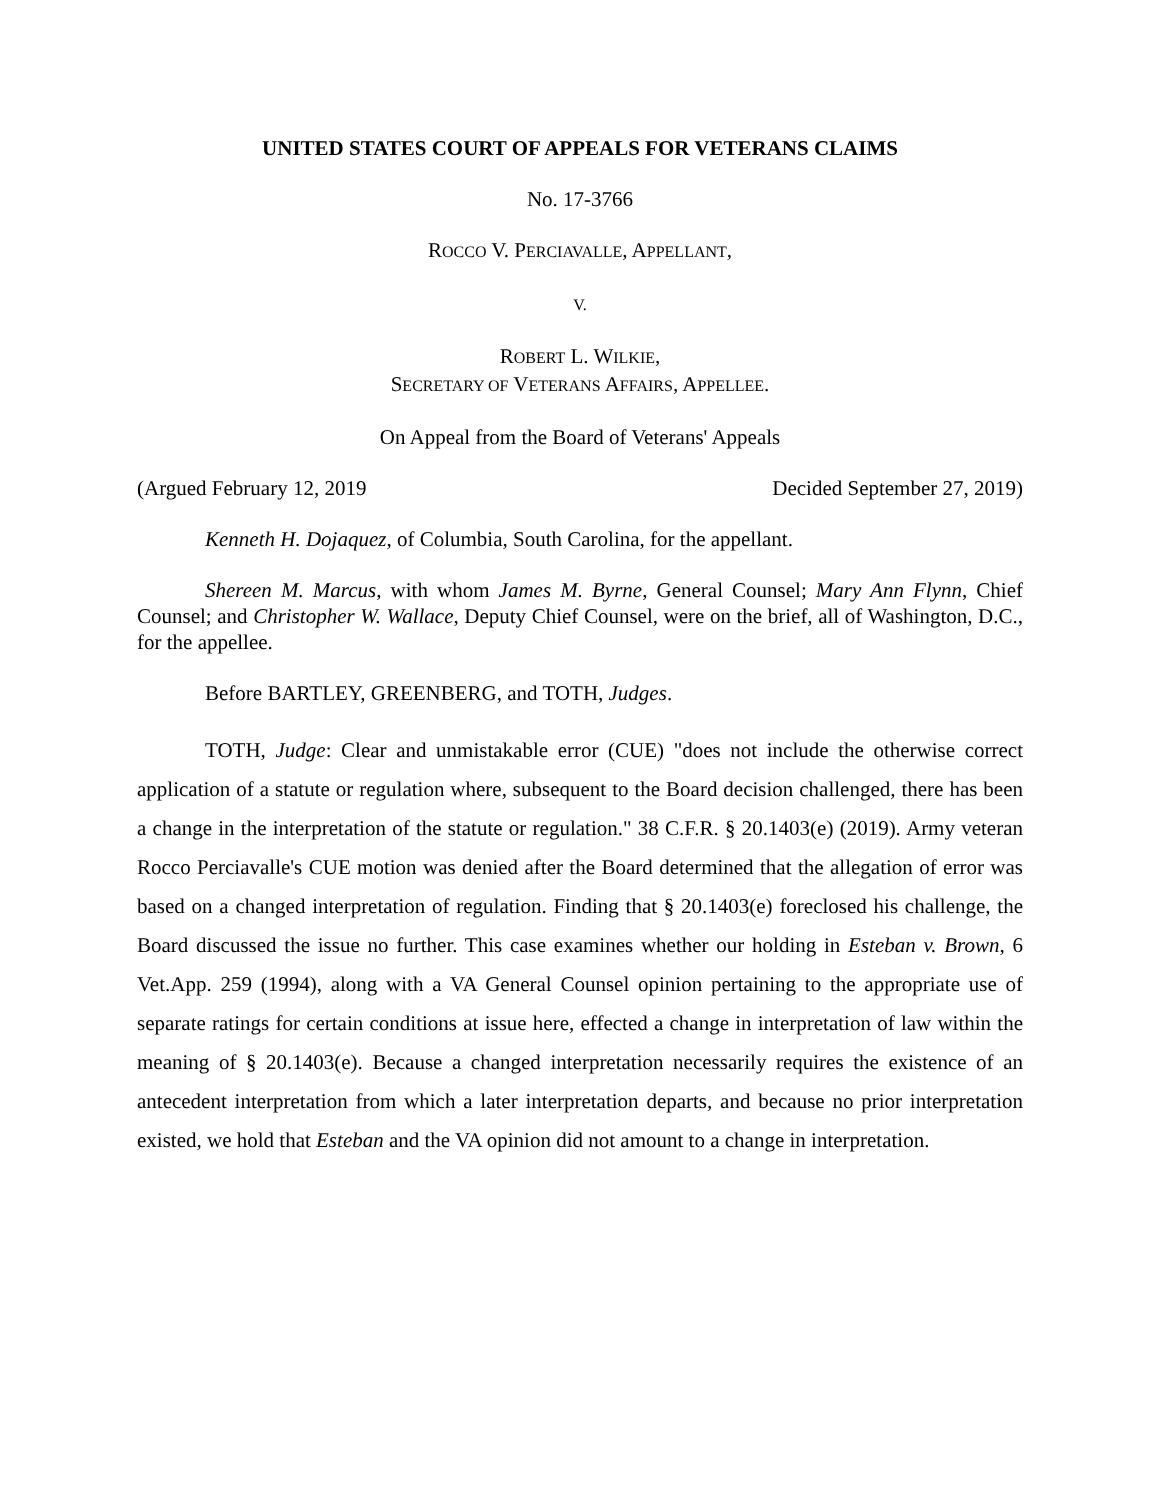UNITED STATES COURT OF APPEALS FOR VETERANS CLAIMS
No. 17-3766
ROCCO V. PERCIAVALLE, APPELLANT,
V.
ROBERT L. WILKIE,
SECRETARY OF VETERANS AFFAIRS, APPELLEE.
On Appeal from the Board of Veterans' Appeals
(Argued February 12, 2019 Decided September 27, 2019)
Kenneth H. Dojaquez, of Columbia, South Carolina, for the appellant.
Shereen M. Marcus, with whom James M. Byrne, General Counsel; Mary Ann Flynn, Chief Counsel; and Christopher W. Wallace, Deputy Chief Counsel, were on the brief, all of Washington, D.C., for the appellee.
Before BARTLEY, GREENBERG, and TOTH, Judges.
TOTH, Judge: Clear and unmistakable error (CUE) "does not include the otherwise correct application of a statute or regulation where, subsequent to the Board decision challenged, there has been a change in the interpretation of the statute or regulation." 38 C.F.R. § 20.1403(e) (2019). Army veteran Rocco Perciavalle's CUE motion was denied after the Board determined that the allegation of error was based on a changed interpretation of regulation. Finding that § 20.1403(e) foreclosed his challenge, the Board discussed the issue no further. This case examines whether our holding in Esteban v. Brown, 6 Vet.App. 259 (1994), along with a VA General Counsel opinion pertaining to the appropriate use of separate ratings for certain conditions at issue here, effected a change in interpretation of law within the meaning of § 20.1403(e). Because a changed interpretation necessarily requires the existence of an antecedent interpretation from which a later interpretation departs, and because no prior interpretation existed, we hold that Esteban and the VA opinion did not amount to a change in interpretation.